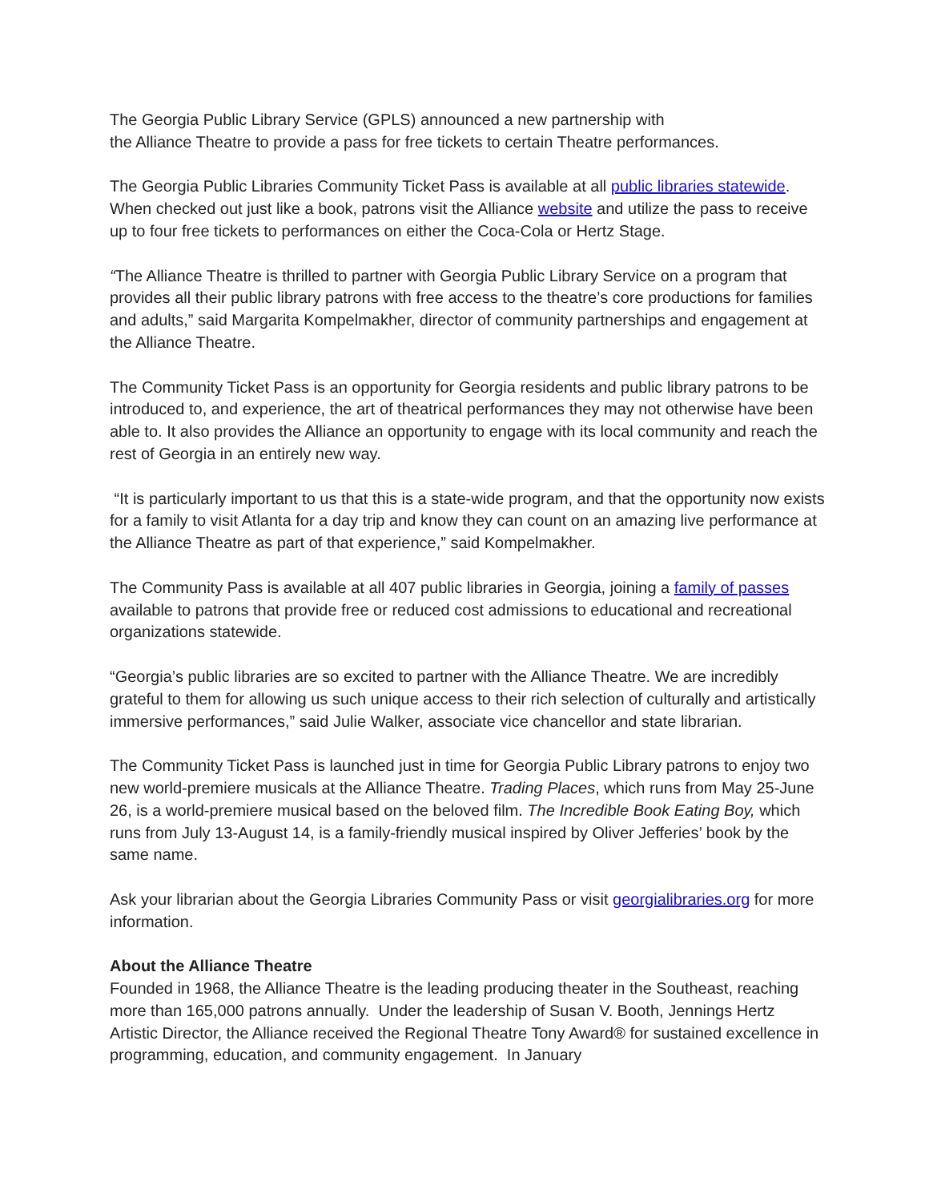The Georgia Public Library Service (GPLS) announced a new partnership with
the Alliance Theatre to provide a pass for free tickets to certain Theatre performances.
The Georgia Public Libraries Community Ticket Pass is available at all public libraries statewide. When checked out just like a book, patrons visit the Alliance website and utilize the pass to receive up to four free tickets to performances on either the Coca-Cola or Hertz Stage.
“The Alliance Theatre is thrilled to partner with Georgia Public Library Service on a program that provides all their public library patrons with free access to the theatre’s core productions for families and adults,” said Margarita Kompelmakher, director of community partnerships and engagement at the Alliance Theatre.
The Community Ticket Pass is an opportunity for Georgia residents and public library patrons to be introduced to, and experience, the art of theatrical performances they may not otherwise have been able to. It also provides the Alliance an opportunity to engage with its local community and reach the rest of Georgia in an entirely new way.
“It is particularly important to us that this is a state-wide program, and that the opportunity now exists for a family to visit Atlanta for a day trip and know they can count on an amazing live performance at the Alliance Theatre as part of that experience,” said Kompelmakher.
The Community Pass is available at all 407 public libraries in Georgia, joining a family of passes available to patrons that provide free or reduced cost admissions to educational and recreational organizations statewide.
“Georgia’s public libraries are so excited to partner with the Alliance Theatre. We are incredibly grateful to them for allowing us such unique access to their rich selection of culturally and artistically immersive performances,” said Julie Walker, associate vice chancellor and state librarian.
The Community Ticket Pass is launched just in time for Georgia Public Library patrons to enjoy two new world-premiere musicals at the Alliance Theatre. Trading Places, which runs from May 25-June 26, is a world-premiere musical based on the beloved film. The Incredible Book Eating Boy, which runs from July 13-August 14, is a family-friendly musical inspired by Oliver Jefferies’ book by the same name.
Ask your librarian about the Georgia Libraries Community Pass or visit georgialibraries.org for more information.
About the Alliance Theatre
Founded in 1968, the Alliance Theatre is the leading producing theater in the Southeast, reaching more than 165,000 patrons annually. Under the leadership of Susan V. Booth, Jennings Hertz Artistic Director, the Alliance received the Regional Theatre Tony Award® for sustained excellence in programming, education, and community engagement. In January